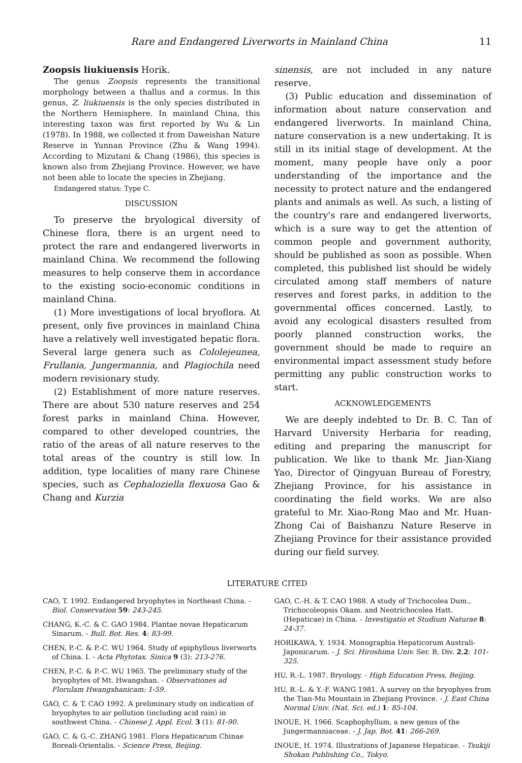Rare and Endangered Liverworts in Mainland China 11
Zoopsis liukiuensis Horik.
The genus Zoopsis represents the transitional morphology between a thallus and a cormus. In this genus, Z. liukiuensis is the only species distributed in the Northern Hemisphere. In mainland China, this interesting taxon was first reported by Wu & Lin (1978). In 1988, we collected it from Daweishan Nature Reserve in Yunnan Province (Zhu & Wang 1994). According to Mizutani & Chang (1986), this species is known also from Zhejiang Province. However, we have not been able to locate the species in Zhejiang.
Endangered status: Type C.
DISCUSSION
To preserve the bryological diversity of Chinese flora, there is an urgent need to protect the rare and endangered liverworts in mainland China. We recommend the following measures to help conserve them in accordance to the existing socio-economic conditions in mainland China.
(1) More investigations of local bryoflora. At present, only five provinces in mainland China have a relatively well investigated hepatic flora. Several large genera such as Cololejeunea, Frullania, Jungermannia, and Plagiochila need modern revisionary study.
(2) Establishment of more nature reserves. There are about 530 nature reserves and 254 forest parks in mainland China. However, compared to other developed countries, the ratio of the areas of all nature reserves to the total areas of the country is still low. In addition, type localities of many rare Chinese species, such as Cephaloziella flexuosa Gao & Chang and Kurzia
sinensis, are not included in any nature reserve.
(3) Public education and dissemination of information about nature conservation and endangered liverworts. In mainland China, nature conservation is a new undertaking. It is still in its initial stage of development. At the moment, many people have only a poor understanding of the importance and the necessity to protect nature and the endangered plants and animals as well. As such, a listing of the country's rare and endangered liverworts, which is a sure way to get the attention of common people and government authority, should be published as soon as possible. When completed, this published list should be widely circulated among staff members of nature reserves and forest parks, in addition to the governmental offices concerned. Lastly, to avoid any ecological disasters resulted from poorly planned construction works, the government should be made to require an environmental impact assessment study before permitting any public construction works to start.
ACKNOWLEDGEMENTS
We are deeply indebted to Dr. B. C. Tan of Harvard University Herbaria for reading, editing and preparing the manuscript for publication. We like to thank Mr. Jian-Xiang Yao, Director of Qingyuan Bureau of Forestry, Zhejiang Province, for his assistance in coordinating the field works. We are also grateful to Mr. Xiao-Rong Mao and Mr. Huan-Zhong Cai of Baishanzu Nature Reserve in Zhejiang Province for their assistance provided during our field survey.
LITERATURE CITED
CAO, T. 1992. Endangered bryophytes in Northeast China. - Biol. Conservation 59: 243-245.
CHANG, K.-C. & C. GAO 1984. Plantae novae Hepaticarum Sinarum. - Bull. Bot. Res. 4: 83-99.
CHEN, P.-C. & P.-C. WU 1964. Study of epiphyllous liverworts of China. I. - Acta Phytotax. Sinica 9 (3): 213-276.
CHEN, P.-C. & P.-C. WU 1965. The preliminary study of the bryophytes of Mt. Hwangshan. - Observationes ad Florulam Hwangshanicam: 1-59.
GAO, C. & T. CAO 1992. A preliminary study on indication of bryophytes to air pollution (including acid rain) in southwest China. - Chinese J. Appl. Ecol. 3 (1): 81-90.
GAO, C. & G.-C. ZHANG 1981. Flora Hepaticarum Chinae Boreali-Orientalis. - Science Press, Beijing.
GAO, C.-H. & T. CAO 1988. A study of Trichocolea Dum., Trichocoleopsis Okam. and Neotrichocolea Hatt. (Hepaticae) in China. - Investigatio et Studium Naturae 8: 24-37.
HORIKAWA, Y. 1934. Monographia Hepaticorum Australi-Japonicarum. - J. Sci. Hiroshima Univ. Ser. B, Div. 2,2: 101-325.
HU, R.-L. 1987. Bryology. - High Education Press, Beijing.
HU, R.-L. & Y.-F. WANG 1981. A survey on the bryophyes from the Tian-Mu Mountain in Zhejiang Province. - J. East China Normal Univ. (Nat. Sci. ed.) 1: 85-104.
INOUE, H. 1966. Scaphophyllum, a new genus of the Jungermanniaceae. - J. Jap. Bot. 41: 266-269.
INOUE, H. 1974. Illustrations of Japanese Hepaticae. - Tsukiji Shokan Publishing Co., Tokyo.